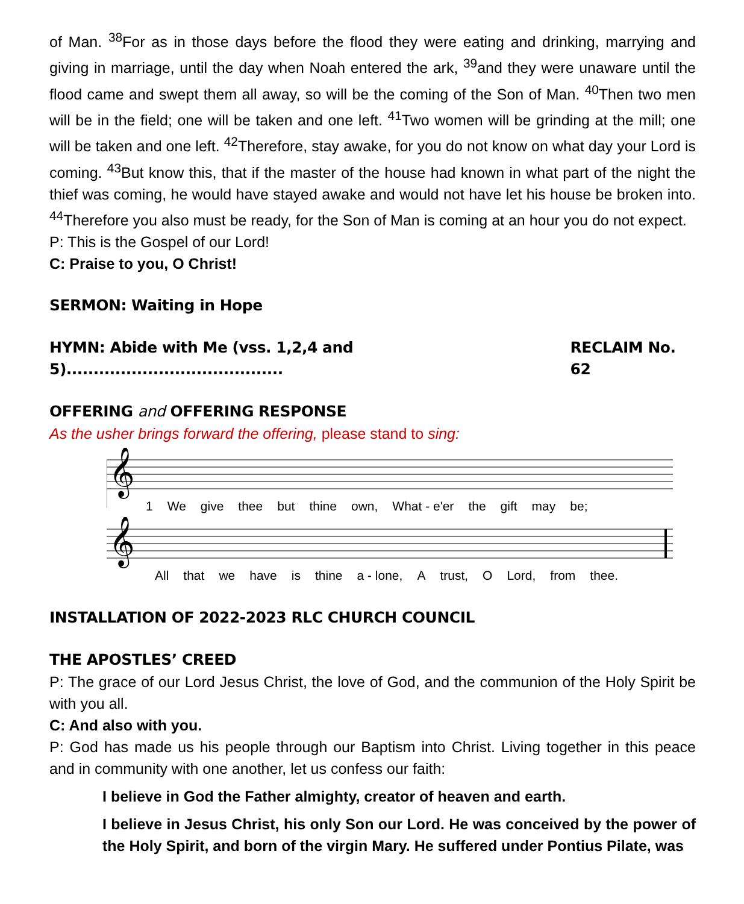of Man. <sup>38</sup>For as in those days before the flood they were eating and drinking, marrying and giving in marriage, until the day when Noah entered the ark, <sup>39</sup>and they were unaware until the flood came and swept them all away, so will be the coming of the Son of Man. <sup>40</sup>Then two men will be in the field; one will be taken and one left. <sup>41</sup>Two women will be grinding at the mill; one will be taken and one left. <sup>42</sup>Therefore, stay awake, for you do not know on what day your Lord is coming. <sup>43</sup>But know this, that if the master of the house had known in what part of the night the thief was coming, he would have stayed awake and would not have let his house be broken into. <sup>44</sup>Therefore you also must be ready, for the Son of Man is coming at an hour you do not expect.
P: This is the Gospel of our Lord!
C: Praise to you, O Christ!
SERMON: Waiting in Hope
HYMN: Abide with Me (vss. 1,2,4 and 5)........................................ RECLAIM No. 62
OFFERING and OFFERING RESPONSE
As the usher brings forward the offering, please stand to sing:
𝄞
1 We give thee but thine own, What - e'er the gift may be;
𝄞
All that we have is thine a - lone, A trust, O Lord, from thee.
INSTALLATION OF 2022-2023 RLC CHURCH COUNCIL
THE APOSTLES’ CREED
P: The grace of our Lord Jesus Christ, the love of God, and the communion of the Holy Spirit be with you all.
C: And also with you.
P: God has made us his people through our Baptism into Christ. Living together in this peace and in community with one another, let us confess our faith:
I believe in God the Father almighty, creator of heaven and earth.
I believe in Jesus Christ, his only Son our Lord. He was conceived by the power of the Holy Spirit, and born of the virgin Mary. He suffered under Pontius Pilate, was